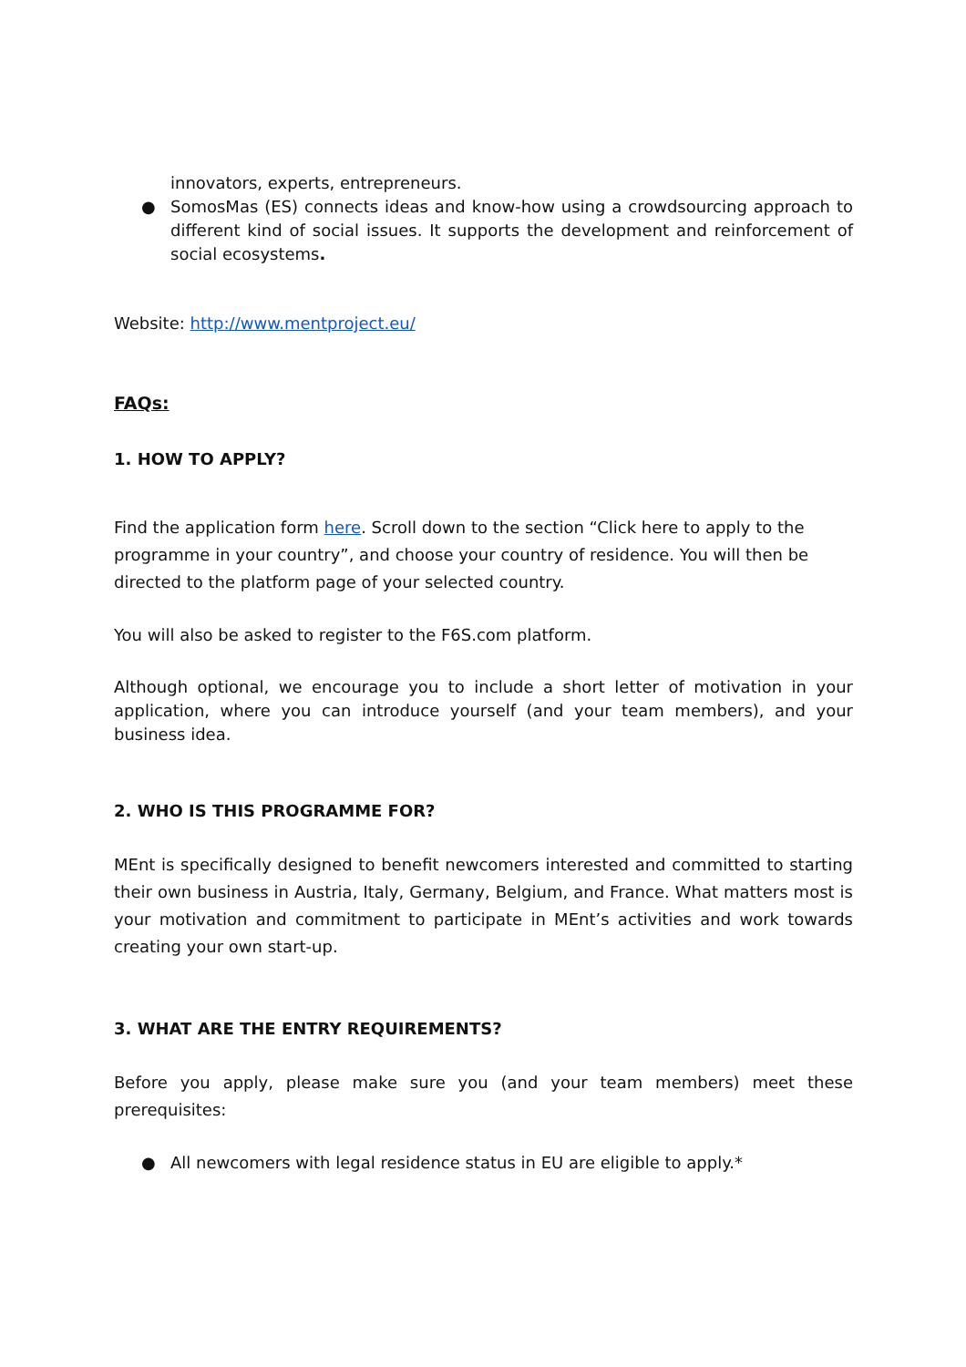innovators, experts, entrepreneurs.
● SomosMas (ES) connects ideas and know-how using a crowdsourcing approach to different kind of social issues. It supports the development and reinforcement of social ecosystems.
Website: http://www.mentproject.eu/
FAQs:
1. HOW TO APPLY?
Find the application form here. Scroll down to the section “Click here to apply to the programme in your country”, and choose your country of residence. You will then be directed to the platform page of your selected country.
You will also be asked to register to the F6S.com platform.
Although optional, we encourage you to include a short letter of motivation in your application, where you can introduce yourself (and your team members), and your business idea.
2. WHO IS THIS PROGRAMME FOR?
MEnt is specifically designed to benefit newcomers interested and committed to starting their own business in Austria, Italy, Germany, Belgium, and France. What matters most is your motivation and commitment to participate in MEnt’s activities and work towards creating your own start-up.
3. WHAT ARE THE ENTRY REQUIREMENTS?
Before you apply, please make sure you (and your team members) meet these prerequisites:
● All newcomers with legal residence status in EU are eligible to apply.*